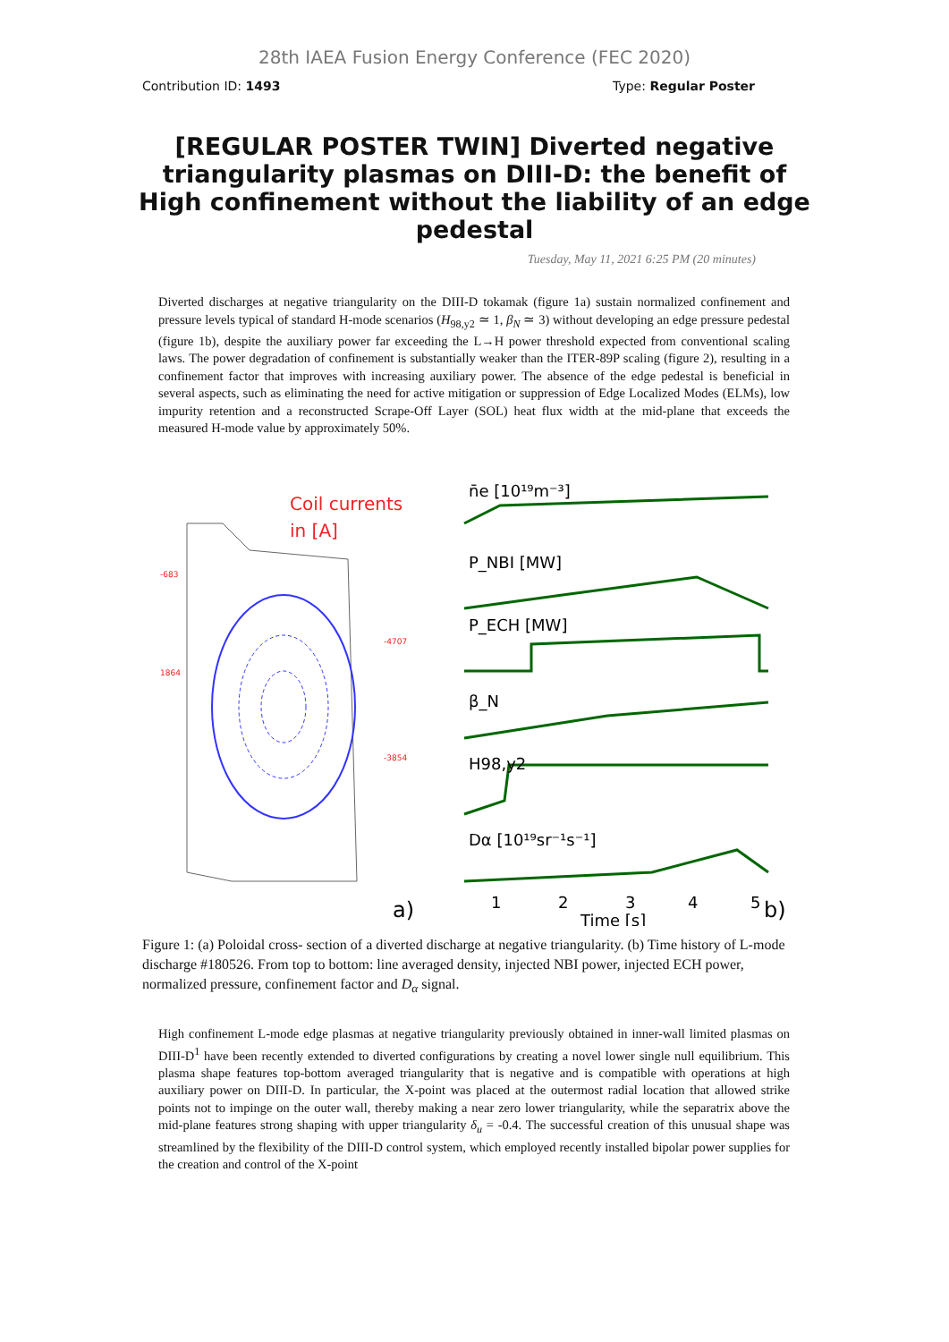28th IAEA Fusion Energy Conference (FEC 2020)
Contribution ID: 1493 Type: Regular Poster
[REGULAR POSTER TWIN] Diverted negative triangularity plasmas on DIII-D: the benefit of High confinement without the liability of an edge pedestal
Tuesday, May 11, 2021 6:25 PM (20 minutes)
Diverted discharges at negative triangularity on the DIII-D tokamak (figure 1a) sustain normalized confinement and pressure levels typical of standard H-mode scenarios (H<sub>98,y2</sub> ≃ 1, β<sub>N</sub> ≃ 3) without developing an edge pressure pedestal (figure 1b), despite the auxiliary power far exceeding the L→H power threshold expected from conventional scaling laws. The power degradation of confinement is substantially weaker than the ITER-89P scaling (figure 2), resulting in a confinement factor that improves with increasing auxiliary power. The absence of the edge pedestal is beneficial in several aspects, such as eliminating the need for active mitigation or suppression of Edge Localized Modes (ELMs), low impurity retention and a reconstructed Scrape-Off Layer (SOL) heat flux width at the mid-plane that exceeds the measured H-mode value by approximately 50%.
Coil currents
in [A]
-683
1864
-4707
-3854
a)
n̄e [10¹⁹m⁻³]
P_NBI [MW]
P_ECH [MW]
β_N
H98,y2
Dα [10¹⁹sr⁻¹s⁻¹]
1
2
3
4
5
Time [s]
b)
Figure 1: (a) Poloidal cross- section of a diverted discharge at negative triangularity. (b) Time history of L-mode discharge #180526. From top to bottom: line averaged density, injected NBI power, injected ECH power, normalized pressure, confinement factor and D<sub>α</sub> signal.
High confinement L-mode edge plasmas at negative triangularity previously obtained in inner-wall limited plasmas on DIII-D<sup>1</sup> have been recently extended to diverted configurations by creating a novel lower single null equilibrium. This plasma shape features top-bottom averaged triangularity that is negative and is compatible with operations at high auxiliary power on DIII-D. In particular, the X-point was placed at the outermost radial location that allowed strike points not to impinge on the outer wall, thereby making a near zero lower triangularity, while the separatrix above the mid-plane features strong shaping with upper triangularity δ<sub>u</sub> = -0.4. The successful creation of this unusual shape was streamlined by the flexibility of the DIII-D control system, which employed recently installed bipolar power supplies for the creation and control of the X-point